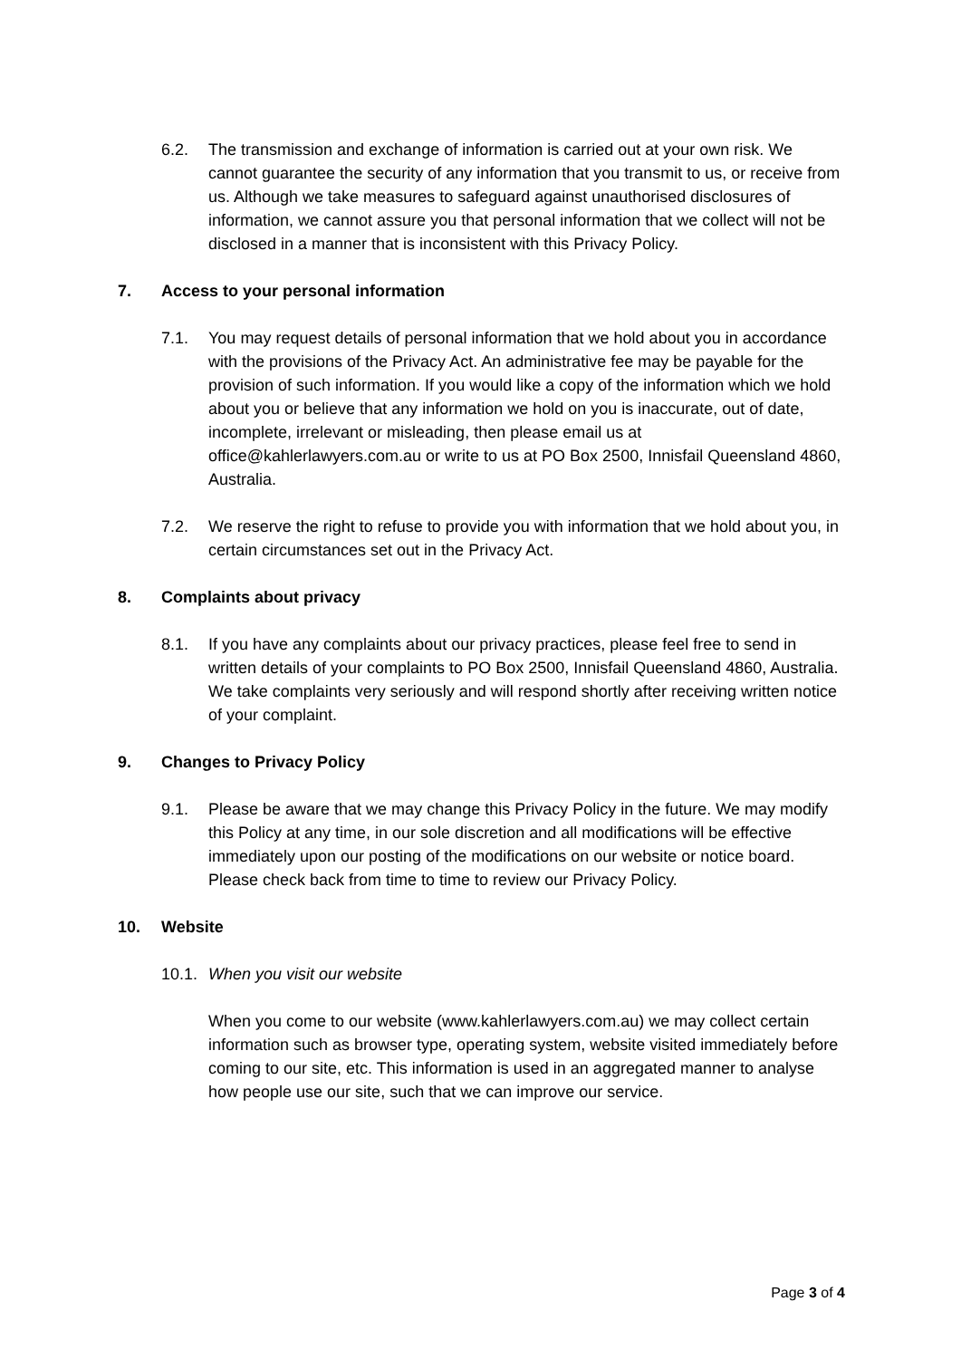6.2. The transmission and exchange of information is carried out at your own risk. We cannot guarantee the security of any information that you transmit to us, or receive from us. Although we take measures to safeguard against unauthorised disclosures of information, we cannot assure you that personal information that we collect will not be disclosed in a manner that is inconsistent with this Privacy Policy.
7. Access to your personal information
7.1. You may request details of personal information that we hold about you in accordance with the provisions of the Privacy Act. An administrative fee may be payable for the provision of such information. If you would like a copy of the information which we hold about you or believe that any information we hold on you is inaccurate, out of date, incomplete, irrelevant or misleading, then please email us at office@kahlerlawyers.com.au or write to us at PO Box 2500, Innisfail Queensland 4860, Australia.
7.2. We reserve the right to refuse to provide you with information that we hold about you, in certain circumstances set out in the Privacy Act.
8. Complaints about privacy
8.1. If you have any complaints about our privacy practices, please feel free to send in written details of your complaints to PO Box 2500, Innisfail Queensland 4860, Australia. We take complaints very seriously and will respond shortly after receiving written notice of your complaint.
9. Changes to Privacy Policy
9.1. Please be aware that we may change this Privacy Policy in the future. We may modify this Policy at any time, in our sole discretion and all modifications will be effective immediately upon our posting of the modifications on our website or notice board. Please check back from time to time to review our Privacy Policy.
10. Website
10.1.
When you visit our website
When you come to our website (www.kahlerlawyers.com.au) we may collect certain information such as browser type, operating system, website visited immediately before coming to our site, etc. This information is used in an aggregated manner to analyse how people use our site, such that we can improve our service.
Page 3 of 4